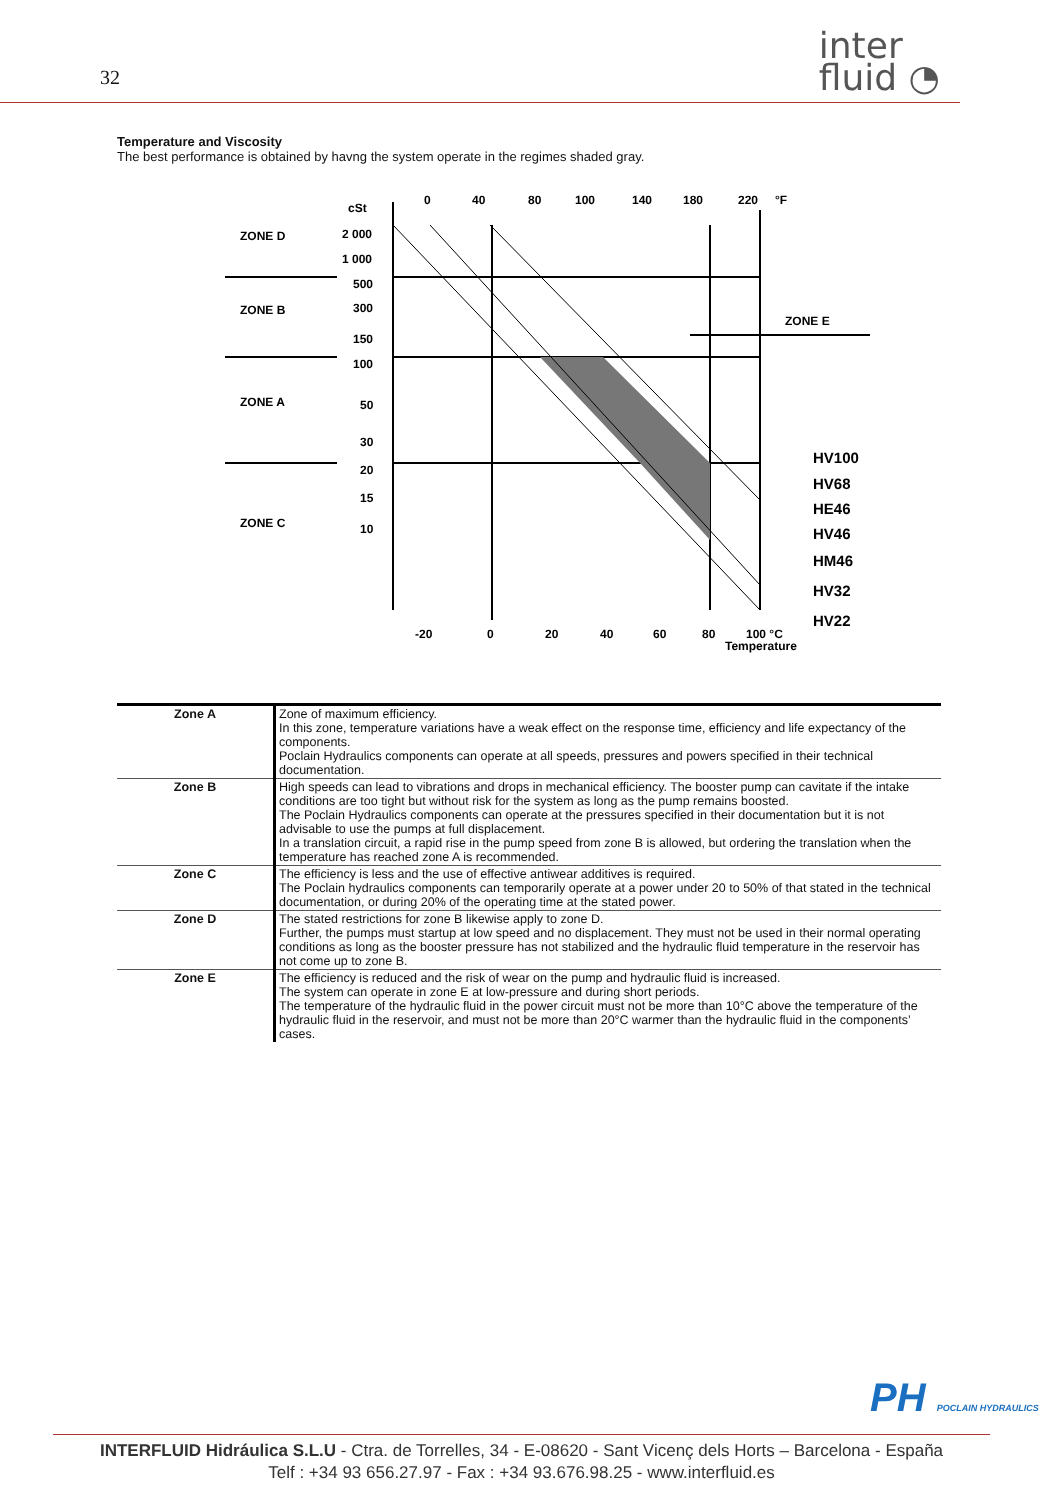32
inter
fluid ◔
Temperature and Viscosity
The best performance is obtained by havng the system operate in the regimes shaded gray.
ZONE D
ZONE B
ZONE A
ZONE C
cSt
2 000
1 000
500
300
150
100
50
30
20
15
10
0
40
80
100
140
180
220
°F
-20
0
20
40
60
80
100 °C
Temperature
ZONE E
HV100
HV68
HE46
HV46
HM46
HV32
HV22
| Zone A | Zone of maximum efficiency. In this zone, temperature variations have a weak effect on the response time, efficiency and life expectancy of the components. Poclain Hydraulics components can operate at all speeds, pressures and powers specified in their technical documentation. |
| Zone B | High speeds can lead to vibrations and drops in mechanical efficiency. The booster pump can cavitate if the intake conditions are too tight but without risk for the system as long as the pump remains boosted. The Poclain Hydraulics components can operate at the pressures specified in their documentation but it is not advisable to use the pumps at full displacement. In a translation circuit, a rapid rise in the pump speed from zone B is allowed, but ordering the translation when the temperature has reached zone A is recommended. |
| Zone C | The efficiency is less and the use of effective antiwear additives is required. The Poclain hydraulics components can temporarily operate at a power under 20 to 50% of that stated in the technical documentation, or during 20% of the operating time at the stated power. |
| Zone D | The stated restrictions for zone B likewise apply to zone D. Further, the pumps must startup at low speed and no displacement. They must not be used in their normal operating conditions as long as the booster pressure has not stabilized and the hydraulic fluid temperature in the reservoir has not come up to zone B. |
| Zone E | The efficiency is reduced and the risk of wear on the pump and hydraulic fluid is increased. The system can operate in zone E at low-pressure and during short periods. The temperature of the hydraulic fluid in the power circuit must not be more than 10°C above the temperature of the hydraulic fluid in the reservoir, and must not be more than 20°C warmer than the hydraulic fluid in the components’ cases. |
PH POCLAIN HYDRAULICS
INTERFLUID Hidráulica S.L.U - Ctra. de Torrelles, 34 - E-08620 - Sant Vicenç dels Horts – Barcelona - España
Telf : +34 93 656.27.97 - Fax : +34 93.676.98.25 - www.interfluid.es